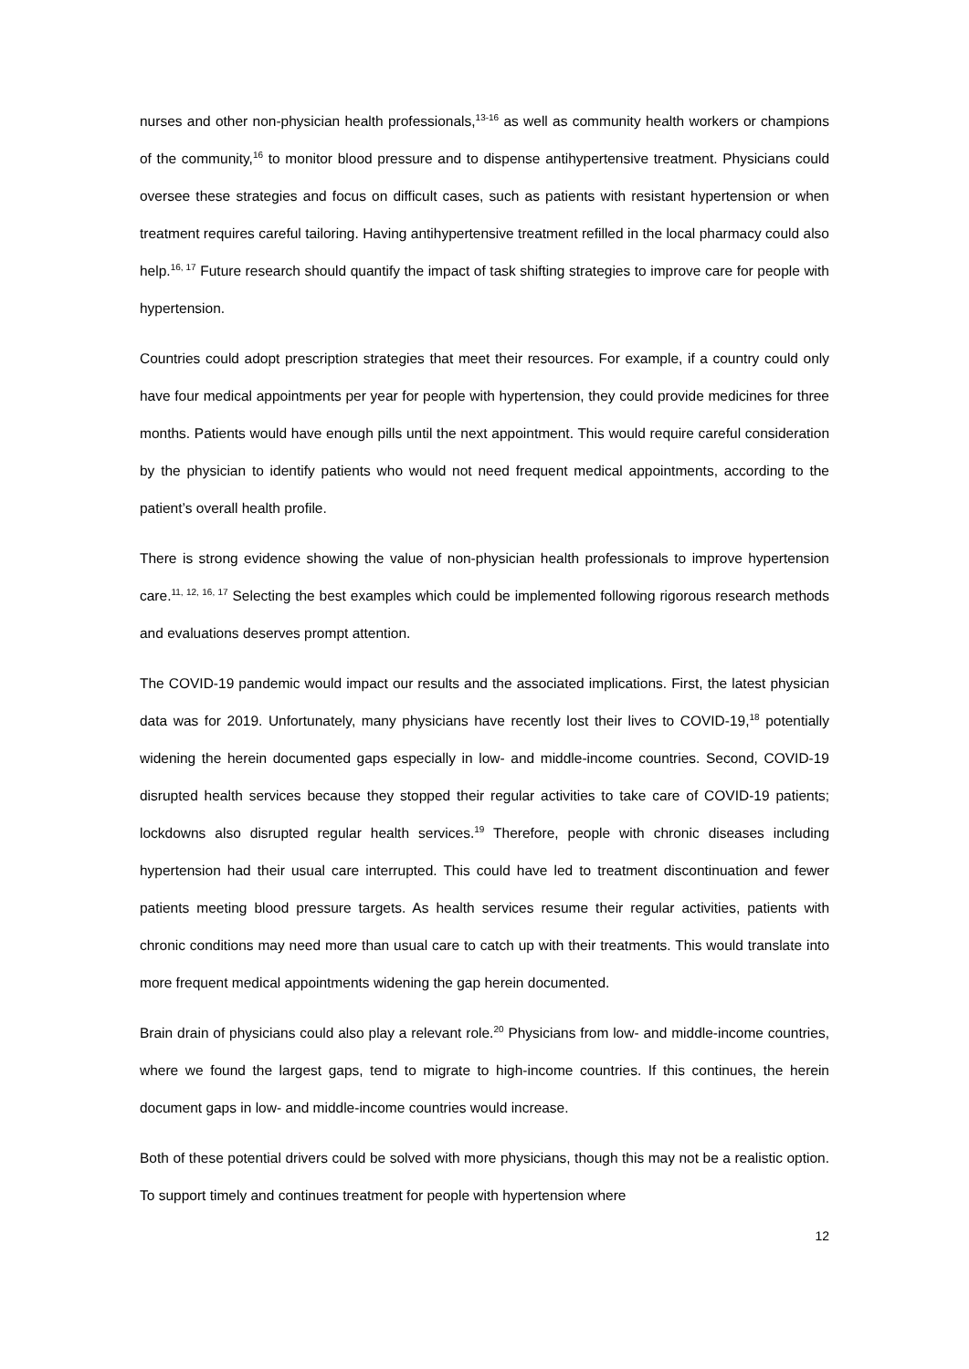nurses and other non-physician health professionals,<sup>13-16</sup> as well as community health workers or champions of the community,<sup>16</sup> to monitor blood pressure and to dispense antihypertensive treatment. Physicians could oversee these strategies and focus on difficult cases, such as patients with resistant hypertension or when treatment requires careful tailoring. Having antihypertensive treatment refilled in the local pharmacy could also help.<sup>16, 17</sup> Future research should quantify the impact of task shifting strategies to improve care for people with hypertension.
Countries could adopt prescription strategies that meet their resources. For example, if a country could only have four medical appointments per year for people with hypertension, they could provide medicines for three months. Patients would have enough pills until the next appointment. This would require careful consideration by the physician to identify patients who would not need frequent medical appointments, according to the patient’s overall health profile.
There is strong evidence showing the value of non-physician health professionals to improve hypertension care.<sup>11, 12, 16, 17</sup> Selecting the best examples which could be implemented following rigorous research methods and evaluations deserves prompt attention.
The COVID-19 pandemic would impact our results and the associated implications. First, the latest physician data was for 2019. Unfortunately, many physicians have recently lost their lives to COVID-19,<sup>18</sup> potentially widening the herein documented gaps especially in low- and middle-income countries. Second, COVID-19 disrupted health services because they stopped their regular activities to take care of COVID-19 patients; lockdowns also disrupted regular health services.<sup>19</sup> Therefore, people with chronic diseases including hypertension had their usual care interrupted. This could have led to treatment discontinuation and fewer patients meeting blood pressure targets. As health services resume their regular activities, patients with chronic conditions may need more than usual care to catch up with their treatments. This would translate into more frequent medical appointments widening the gap herein documented.
Brain drain of physicians could also play a relevant role.<sup>20</sup> Physicians from low- and middle-income countries, where we found the largest gaps, tend to migrate to high-income countries. If this continues, the herein document gaps in low- and middle-income countries would increase.
Both of these potential drivers could be solved with more physicians, though this may not be a realistic option. To support timely and continues treatment for people with hypertension where
12